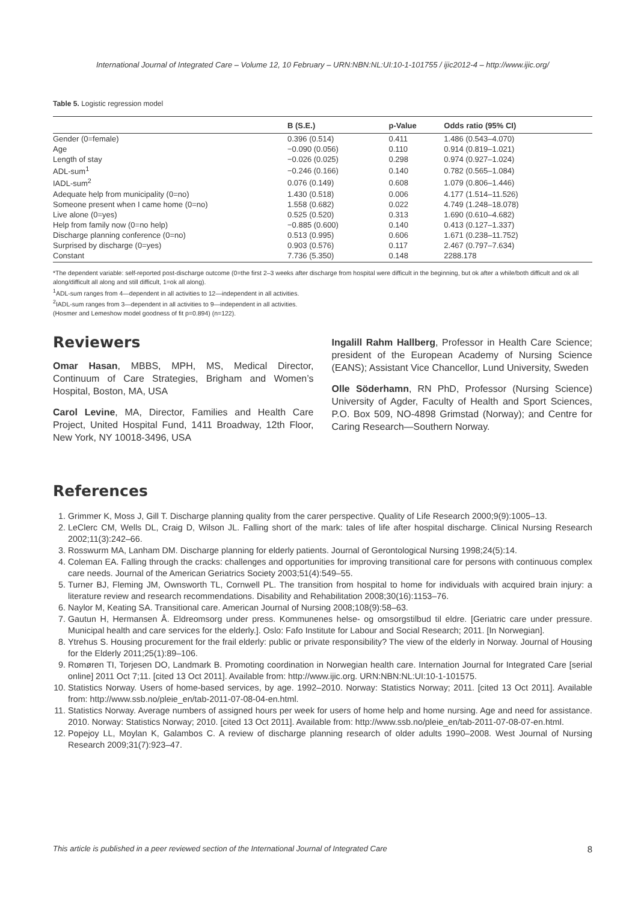International Journal of Integrated Care – Volume 12, 10 February – URN:NBN:NL:UI:10-1-101755 / ijic2012-4 – http://www.ijic.org/
Table 5. Logistic regression model
| | B (S.E.) | p-Value | Odds ratio (95% CI) |
| --- | --- | --- | --- |
| Gender (0=female) | 0.396 (0.514) | 0.411 | 1.486 (0.543–4.070) |
| Age | −0.090 (0.056) | 0.110 | 0.914 (0.819–1.021) |
| Length of stay | −0.026 (0.025) | 0.298 | 0.974 (0.927–1.024) |
| ADL-sum<sup>1</sup> | −0.246 (0.166) | 0.140 | 0.782 (0.565–1.084) |
| IADL-sum<sup>2</sup> | 0.076 (0.149) | 0.608 | 1.079 (0.806–1.446) |
| Adequate help from municipality (0=no) | 1.430 (0.518) | 0.006 | 4.177 (1.514–11.526) |
| Someone present when I came home (0=no) | 1.558 (0.682) | 0.022 | 4.749 (1.248–18.078) |
| Live alone (0=yes) | 0.525 (0.520) | 0.313 | 1.690 (0.610–4.682) |
| Help from family now (0=no help) | −0.885 (0.600) | 0.140 | 0.413 (0.127–1.337) |
| Discharge planning conference (0=no) | 0.513 (0.995) | 0.606 | 1.671 (0.238–11.752) |
| Surprised by discharge (0=yes) | 0.903 (0.576) | 0.117 | 2.467 (0.797–7.634) |
| Constant | 7.736 (5.350) | 0.148 | 2288.178 |
*The dependent variable: self-reported post-discharge outcome (0=the first 2–3 weeks after discharge from hospital were difficult in the beginning, but ok after a while/both difficult and ok all along/difficult all along and still difficult, 1=ok all along).
<sup>1</sup> ADL-sum ranges from 4—dependent in all activities to 12—independent in all activities.
<sup>2</sup> IADL-sum ranges from 3—dependent in all activities to 9—independent in all activities.
(Hosmer and Lemeshow model goodness of fit p=0.894) (n=122).
Reviewers
Omar Hasan, MBBS, MPH, MS, Medical Director, Continuum of Care Strategies, Brigham and Women’s Hospital, Boston, MA, USA
Carol Levine, MA, Director, Families and Health Care Project, United Hospital Fund, 1411 Broadway, 12th Floor, New York, NY 10018-3496, USA
Ingalill Rahm Hallberg, Professor in Health Care Science; president of the European Academy of Nursing Science (EANS); Assistant Vice Chancellor, Lund University, Sweden
Olle Söderhamn, RN PhD, Professor (Nursing Science) University of Agder, Faculty of Health and Sport Sciences, P.O. Box 509, NO-4898 Grimstad (Norway); and Centre for Caring Research—Southern Norway.
References
1. Grimmer K, Moss J, Gill T. Discharge planning quality from the carer perspective. Quality of Life Research 2000;9(9):1005–13.
2. LeClerc CM, Wells DL, Craig D, Wilson JL. Falling short of the mark: tales of life after hospital discharge. Clinical Nursing Research 2002;11(3):242–66.
3. Rosswurm MA, Lanham DM. Discharge planning for elderly patients. Journal of Gerontological Nursing 1998;24(5):14.
4. Coleman EA. Falling through the cracks: challenges and opportunities for improving transitional care for persons with continuous complex care needs. Journal of the American Geriatrics Society 2003;51(4):549–55.
5. Turner BJ, Fleming JM, Ownsworth TL, Cornwell PL. The transition from hospital to home for individuals with acquired brain injury: a literature review and research recommendations. Disability and Rehabilitation 2008;30(16):1153–76.
6. Naylor M, Keating SA. Transitional care. American Journal of Nursing 2008;108(9):58–63.
7. Gautun H, Hermansen Å. Eldreomsorg under press. Kommunenes helse- og omsorgstilbud til eldre. [Geriatric care under pressure. Municipal health and care services for the elderly.]. Oslo: Fafo Institute for Labour and Social Research; 2011. [In Norwegian].
8. Ytrehus S. Housing procurement for the frail elderly: public or private responsibility? The view of the elderly in Norway. Journal of Housing for the Elderly 2011;25(1):89–106.
9. Romøren TI, Torjesen DO, Landmark B. Promoting coordination in Norwegian health care. Internation Journal for Integrated Care [serial online] 2011 Oct 7;11. [cited 13 Oct 2011]. Available from: http://www.ijic.org. URN:NBN:NL:UI:10-1-101575.
10. Statistics Norway. Users of home-based services, by age. 1992–2010. Norway: Statistics Norway; 2011. [cited 13 Oct 2011]. Available from: http://www.ssb.no/pleie_en/tab-2011-07-08-04-en.html.
11. Statistics Norway. Average numbers of assigned hours per week for users of home help and home nursing. Age and need for assistance. 2010. Norway: Statistics Norway; 2010. [cited 13 Oct 2011]. Available from: http://www.ssb.no/pleie_en/tab-2011-07-08-07-en.html.
12. Popejoy LL, Moylan K, Galambos C. A review of discharge planning research of older adults 1990–2008. West Journal of Nursing Research 2009;31(7):923–47.
This article is published in a peer reviewed section of the International Journal of Integrated Care 8